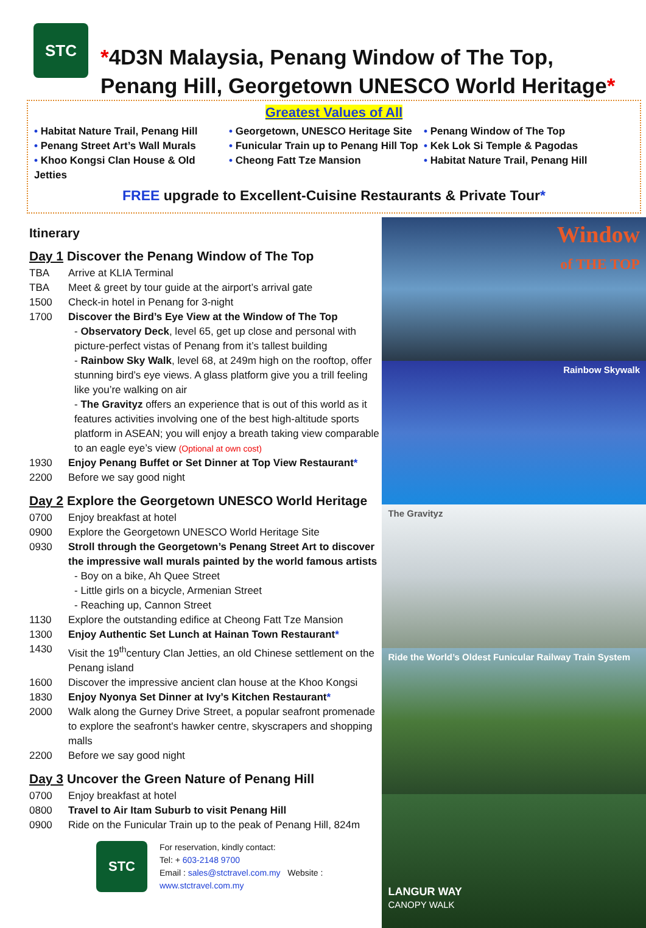STC
*4D3N Malaysia, Penang Window of The Top,
Penang Hill, Georgetown UNESCO World Heritage*
Greatest Values of All
• Habitat Nature Trail, Penang Hill
• Georgetown, UNESCO Heritage Site
• Penang Window of The Top
• Penang Street Art’s Wall Murals
• Funicular Train up to Penang Hill Top
• Kek Lok Si Temple & Pagodas
• Khoo Kongsi Clan House & Old Jetties
• Cheong Fatt Tze Mansion
• Habitat Nature Trail, Penang Hill
FREE upgrade to Excellent-Cuisine Restaurants & Private Tour*
Itinerary
Day 1 Discover the Penang Window of The Top
TBA Arrive at KLIA Terminal
TBA Meet & greet by tour guide at the airport’s arrival gate
1500 Check-in hotel in Penang for 3-night
1700 Discover the Bird’s Eye View at the Window of The Top
- Observatory Deck, level 65, get up close and personal with picture-perfect vistas of Penang from it’s tallest building
- Rainbow Sky Walk, level 68, at 249m high on the rooftop, offer stunning bird’s eye views. A glass platform give you a trill feeling like you’re walking on air
- The Gravityz offers an experience that is out of this world as it features activities involving one of the best high-altitude sports platform in ASEAN; you will enjoy a breath taking view comparable to an eagle eye’s view (Optional at own cost)
1930 Enjoy Penang Buffet or Set Dinner at Top View Restaurant*
2200 Before we say good night
Day 2 Explore the Georgetown UNESCO World Heritage
0700 Enjoy breakfast at hotel
0900 Explore the Georgetown UNESCO World Heritage Site
0930 Stroll through the Georgetown’s Penang Street Art to discover the impressive wall murals painted by the world famous artists
- Boy on a bike, Ah Quee Street
- Little girls on a bicycle, Armenian Street
- Reaching up, Cannon Street
1130 Explore the outstanding edifice at Cheong Fatt Tze Mansion
1300 Enjoy Authentic Set Lunch at Hainan Town Restaurant*
1430 Visit the 19<sup>th</sup>century Clan Jetties, an old Chinese settlement on the Penang island
1600 Discover the impressive ancient clan house at the Khoo Kongsi
1830 Enjoy Nyonya Set Dinner at Ivy’s Kitchen Restaurant*
2000 Walk along the Gurney Drive Street, a popular seafront promenade to explore the seafront's hawker centre, skyscrapers and shopping malls
2200 Before we say good night
Day 3 Uncover the Green Nature of Penang Hill
0700 Enjoy breakfast at hotel
0800 Travel to Air Itam Suburb to visit Penang Hill
0900 Ride on the Funicular Train up to the peak of Penang Hill, 824m
STC
For reservation, kindly contact:
Tel: + 603-2148 9700
Email : sales@stctravel.com.my Website : www.stctravel.com.my
Window
of THE TOP
Rainbow Skywalk
The Gravityz
Ride the World’s Oldest Funicular Railway Train System
LANGUR WAY
CANOPY WALK